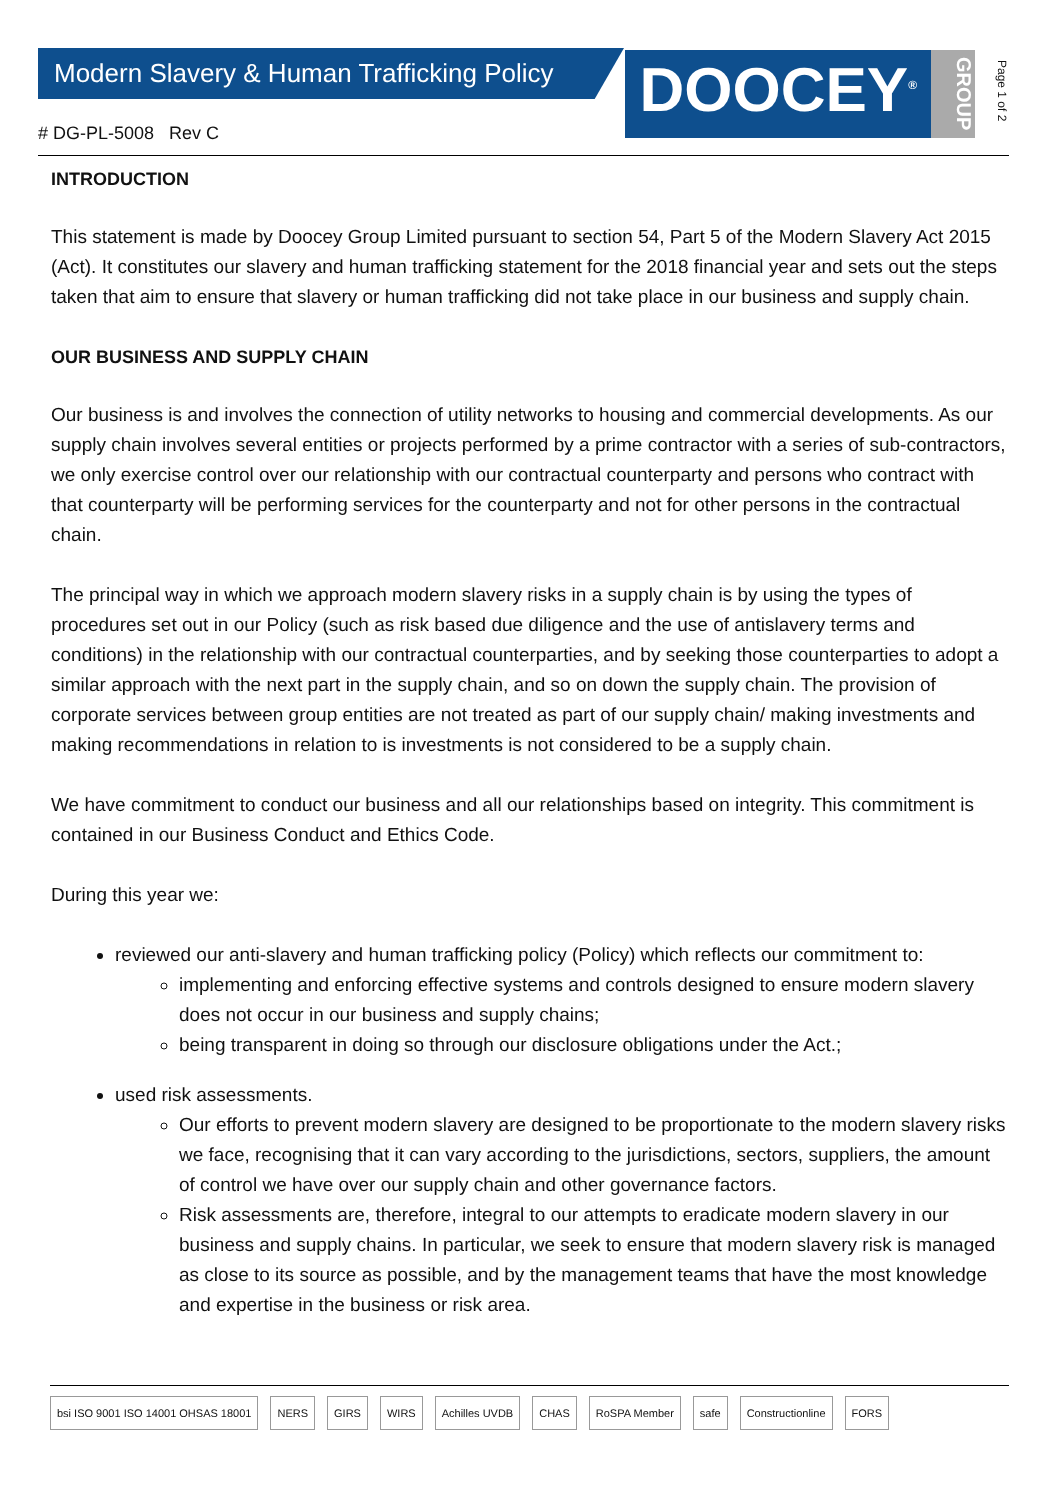Modern Slavery & Human Trafficking Policy
# DG-PL-5008 Rev C
DOOCEY<sup>®</sup>
GROUP
Page 1 of 2
INTRODUCTION
This statement is made by Doocey Group Limited pursuant to section 54, Part 5 of the Modern Slavery Act 2015 (Act). It constitutes our slavery and human trafficking statement for the 2018 financial year and sets out the steps taken that aim to ensure that slavery or human trafficking did not take place in our business and supply chain.
OUR BUSINESS AND SUPPLY CHAIN
Our business is and involves the connection of utility networks to housing and commercial developments. As our supply chain involves several entities or projects performed by a prime contractor with a series of sub-contractors, we only exercise control over our relationship with our contractual counterparty and persons who contract with that counterparty will be performing services for the counterparty and not for other persons in the contractual chain.
The principal way in which we approach modern slavery risks in a supply chain is by using the types of procedures set out in our Policy (such as risk based due diligence and the use of antislavery terms and conditions) in the relationship with our contractual counterparties, and by seeking those counterparties to adopt a similar approach with the next part in the supply chain, and so on down the supply chain. The provision of corporate services between group entities are not treated as part of our supply chain/ making investments and making recommendations in relation to is investments is not considered to be a supply chain.
We have commitment to conduct our business and all our relationships based on integrity. This commitment is contained in our Business Conduct and Ethics Code.
During this year we:
reviewed our anti-slavery and human trafficking policy (Policy) which reflects our commitment to:
implementing and enforcing effective systems and controls designed to ensure modern slavery does not occur in our business and supply chains;
being transparent in doing so through our disclosure obligations under the Act.;
used risk assessments.
Our efforts to prevent modern slavery are designed to be proportionate to the modern slavery risks we face, recognising that it can vary according to the jurisdictions, sectors, suppliers, the amount of control we have over our supply chain and other governance factors.
Risk assessments are, therefore, integral to our attempts to eradicate modern slavery in our business and supply chains. In particular, we seek to ensure that modern slavery risk is managed as close to its source as possible, and by the management teams that have the most knowledge and expertise in the business or risk area.
bsi ISO 9001 ISO 14001 OHSAS 18001 NERS GIRS WIRS Achilles UVDB CHAS RoSPA Member safe Constructionline FORS